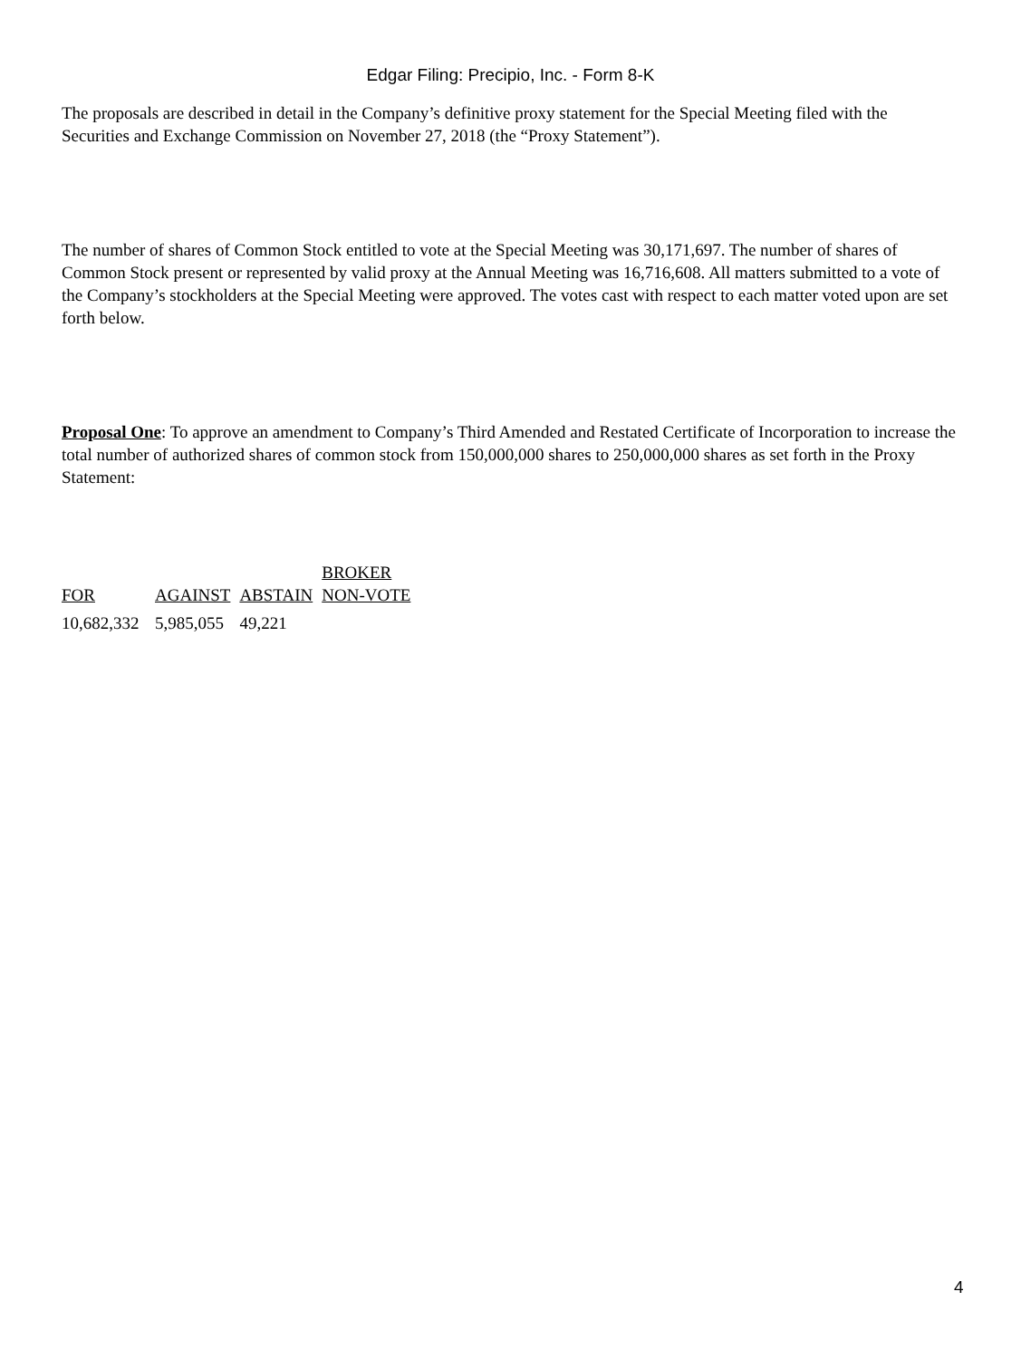Edgar Filing: Precipio, Inc. - Form 8-K
The proposals are described in detail in the Company’s definitive proxy statement for the Special Meeting filed with the Securities and Exchange Commission on November 27, 2018 (the “Proxy Statement”).
The number of shares of Common Stock entitled to vote at the Special Meeting was 30,171,697. The number of shares of Common Stock present or represented by valid proxy at the Annual Meeting was 16,716,608. All matters submitted to a vote of the Company’s stockholders at the Special Meeting were approved. The votes cast with respect to each matter voted upon are set forth below.
Proposal One: To approve an amendment to Company’s Third Amended and Restated Certificate of Incorporation to increase the total number of authorized shares of common stock from 150,000,000 shares to 250,000,000 shares as set forth in the Proxy Statement:
| FOR | AGAINST | ABSTAIN | BROKER NON-VOTE |
| --- | --- | --- | --- |
| 10,682,332 | 5,985,055 | 49,221 | |
4